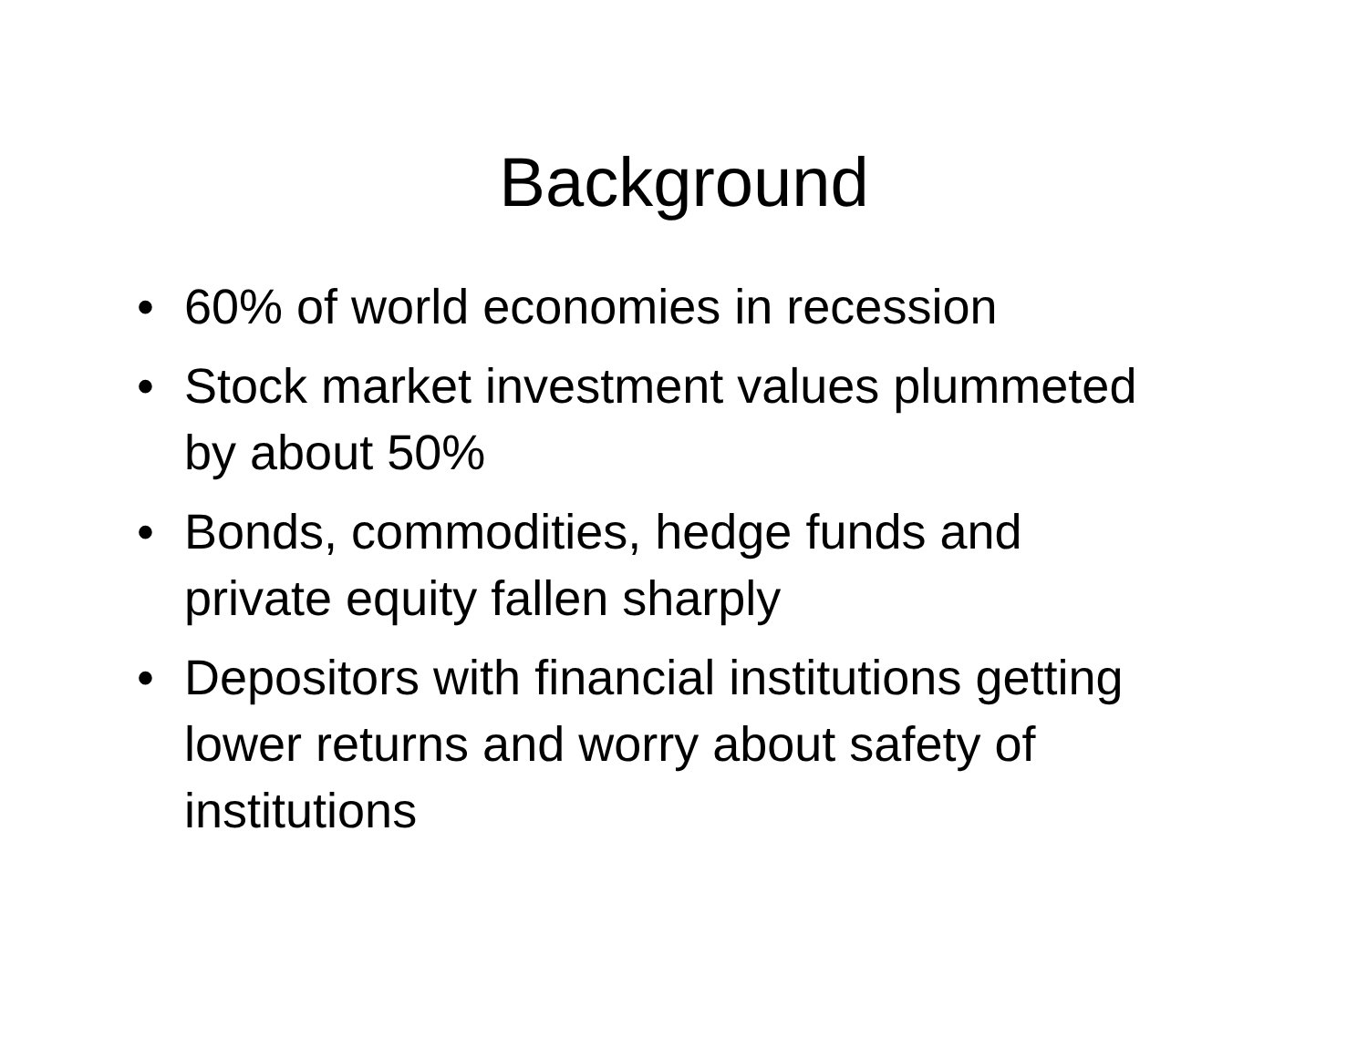Background
• 60% of world economies in recession
• Stock market investment values plummeted by about 50%
• Bonds, commodities, hedge funds and private equity fallen sharply
• Depositors with financial institutions getting lower returns and worry about safety of institutions